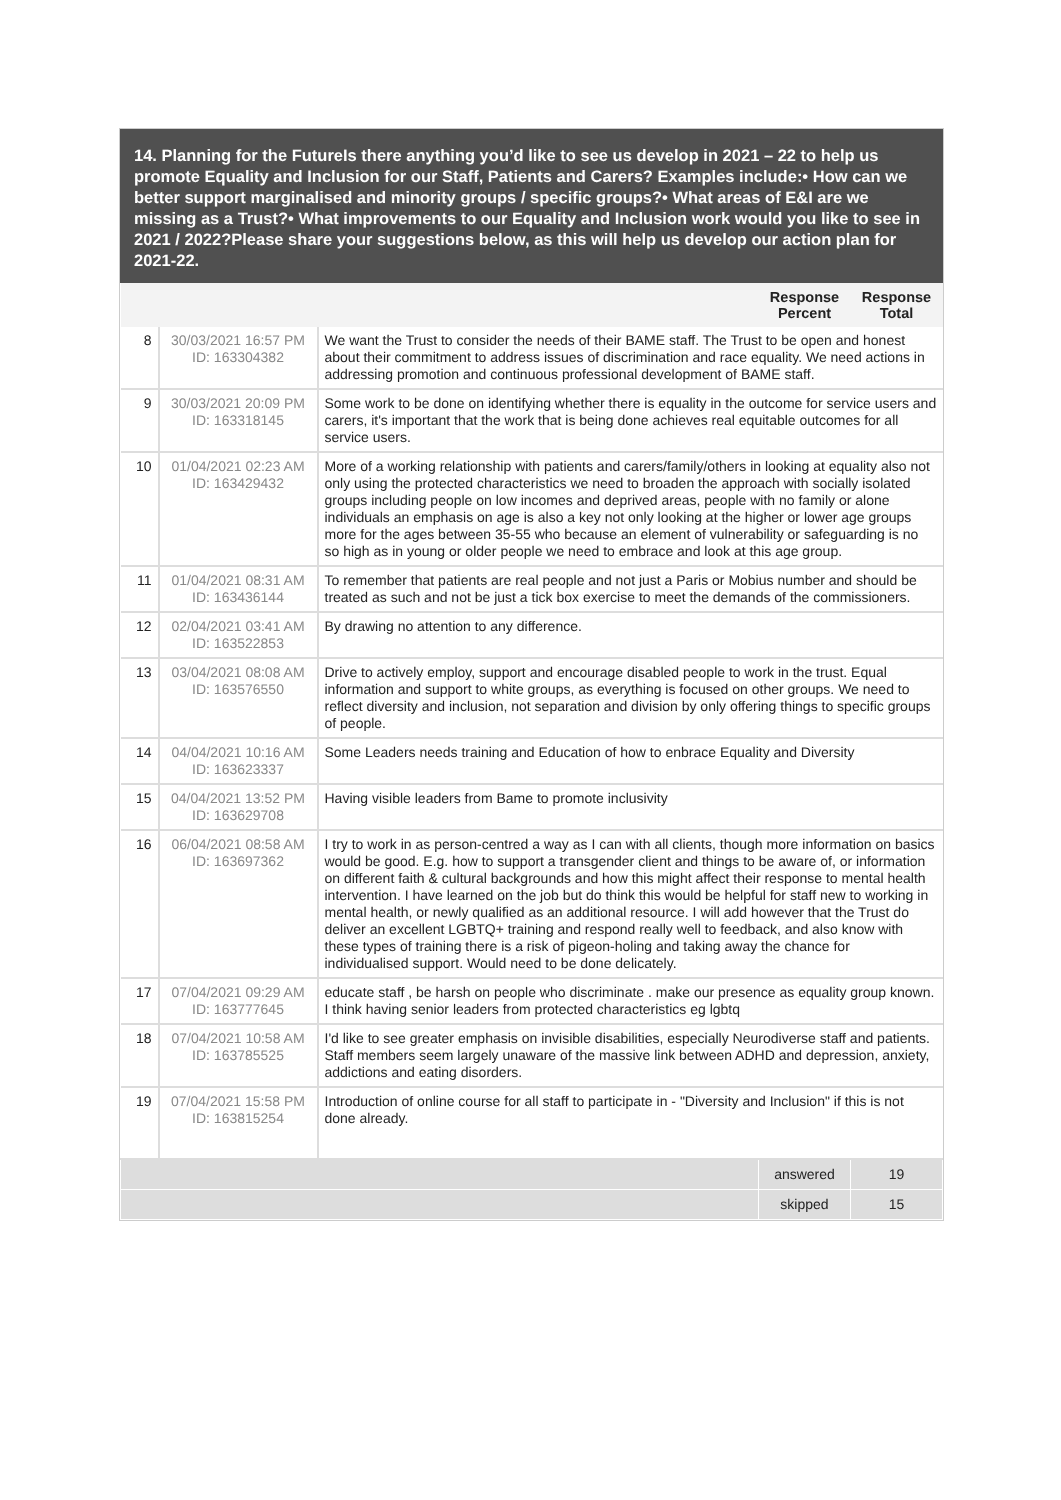14. Planning for the FutureIs there anything you’d like to see us develop in 2021 – 22 to help us promote Equality and Inclusion for our Staff, Patients and Carers? Examples include:• How can we better support marginalised and minority groups / specific groups?• What areas of E&I are we missing as a Trust?• What improvements to our Equality and Inclusion work would you like to see in 2021 / 2022?Please share your suggestions below, as this will help us develop our action plan for 2021-22.
| | | | Response Percent | Response Total |
| --- | --- | --- | --- | --- |
| 8 | 30/03/2021 16:57 PM ID: 163304382 | We want the Trust to consider the needs of their BAME staff. The Trust to be open and honest about their commitment to address issues of discrimination and race equality. We need actions in addressing promotion and continuous professional development of BAME staff. | | |
| 9 | 30/03/2021 20:09 PM ID: 163318145 | Some work to be done on identifying whether there is equality in the outcome for service users and carers, it's important that the work that is being done achieves real equitable outcomes for all service users. | | |
| 10 | 01/04/2021 02:23 AM ID: 163429432 | More of a working relationship with patients and carers/family/others in looking at equality also not only using the protected characteristics we need to broaden the approach with socially isolated groups including people on low incomes and deprived areas, people with no family or alone individuals an emphasis on age is also a key not only looking at the higher or lower age groups more for the ages between 35-55 who because an element of vulnerability or safeguarding is no so high as in young or older people we need to embrace and look at this age group. | | |
| 11 | 01/04/2021 08:31 AM ID: 163436144 | To remember that patients are real people and not just a Paris or Mobius number and should be treated as such and not be just a tick box exercise to meet the demands of the commissioners. | | |
| 12 | 02/04/2021 03:41 AM ID: 163522853 | By drawing no attention to any difference. | | |
| 13 | 03/04/2021 08:08 AM ID: 163576550 | Drive to actively employ, support and encourage disabled people to work in the trust. Equal information and support to white groups, as everything is focused on other groups. We need to reflect diversity and inclusion, not separation and division by only offering things to specific groups of people. | | |
| 14 | 04/04/2021 10:16 AM ID: 163623337 | Some Leaders needs training and Education of how to enbrace Equality and Diversity | | |
| 15 | 04/04/2021 13:52 PM ID: 163629708 | Having visible leaders from Bame to promote inclusivity | | |
| 16 | 06/04/2021 08:58 AM ID: 163697362 | I try to work in as person-centred a way as I can with all clients, though more information on basics would be good. E.g. how to support a transgender client and things to be aware of, or information on different faith & cultural backgrounds and how this might affect their response to mental health intervention. I have learned on the job but do think this would be helpful for staff new to working in mental health, or newly qualified as an additional resource. I will add however that the Trust do deliver an excellent LGBTQ+ training and respond really well to feedback, and also know with these types of training there is a risk of pigeon-holing and taking away the chance for individualised support. Would need to be done delicately. | | |
| 17 | 07/04/2021 09:29 AM ID: 163777645 | educate staff , be harsh on people who discriminate . make our presence as equality group known. I think having senior leaders from protected characteristics eg lgbtq | | |
| 18 | 07/04/2021 10:58 AM ID: 163785525 | I'd like to see greater emphasis on invisible disabilities, especially Neurodiverse staff and patients. Staff members seem largely unaware of the massive link between ADHD and depression, anxiety, addictions and eating disorders. | | |
| 19 | 07/04/2021 15:58 PM ID: 163815254 | Introduction of online course for all staff to participate in - "Diversity and Inclusion" if this is not done already. | | |
| | | | answered | 19 |
| | | | skipped | 15 |